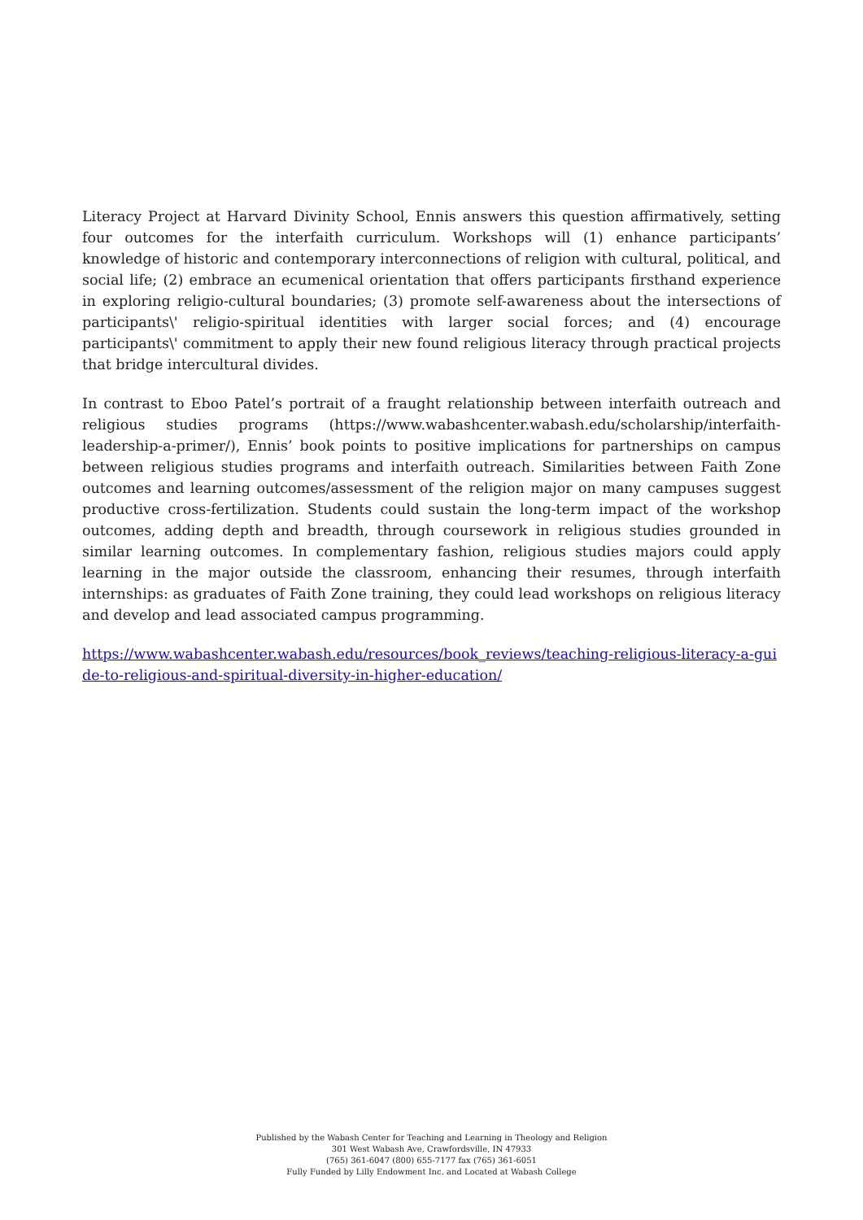Literacy Project at Harvard Divinity School, Ennis answers this question affirmatively, setting four outcomes for the interfaith curriculum. Workshops will (1) enhance participants’ knowledge of historic and contemporary interconnections of religion with cultural, political, and social life; (2) embrace an ecumenical orientation that offers participants firsthand experience in exploring religio-cultural boundaries; (3) promote self-awareness about the intersections of participants\' religio-spiritual identities with larger social forces; and (4) encourage participants\' commitment to apply their new found religious literacy through practical projects that bridge intercultural divides.
In contrast to Eboo Patel’s portrait of a fraught relationship between interfaith outreach and religious studies programs (https://www.wabashcenter.wabash.edu/scholarship/interfaith-leadership-a-primer/), Ennis’ book points to positive implications for partnerships on campus between religious studies programs and interfaith outreach. Similarities between Faith Zone outcomes and learning outcomes/assessment of the religion major on many campuses suggest productive cross-fertilization. Students could sustain the long-term impact of the workshop outcomes, adding depth and breadth, through coursework in religious studies grounded in similar learning outcomes. In complementary fashion, religious studies majors could apply learning in the major outside the classroom, enhancing their resumes, through interfaith internships: as graduates of Faith Zone training, they could lead workshops on religious literacy and develop and lead associated campus programming.
https://www.wabashcenter.wabash.edu/resources/book_reviews/teaching-religious-literacy-a-guide-to-religious-and-spiritual-diversity-in-higher-education/
Published by the Wabash Center for Teaching and Learning in Theology and Religion
301 West Wabash Ave, Crawfordsville, IN 47933
(765) 361-6047 (800) 655-7177 fax (765) 361-6051
Fully Funded by Lilly Endowment Inc. and Located at Wabash College